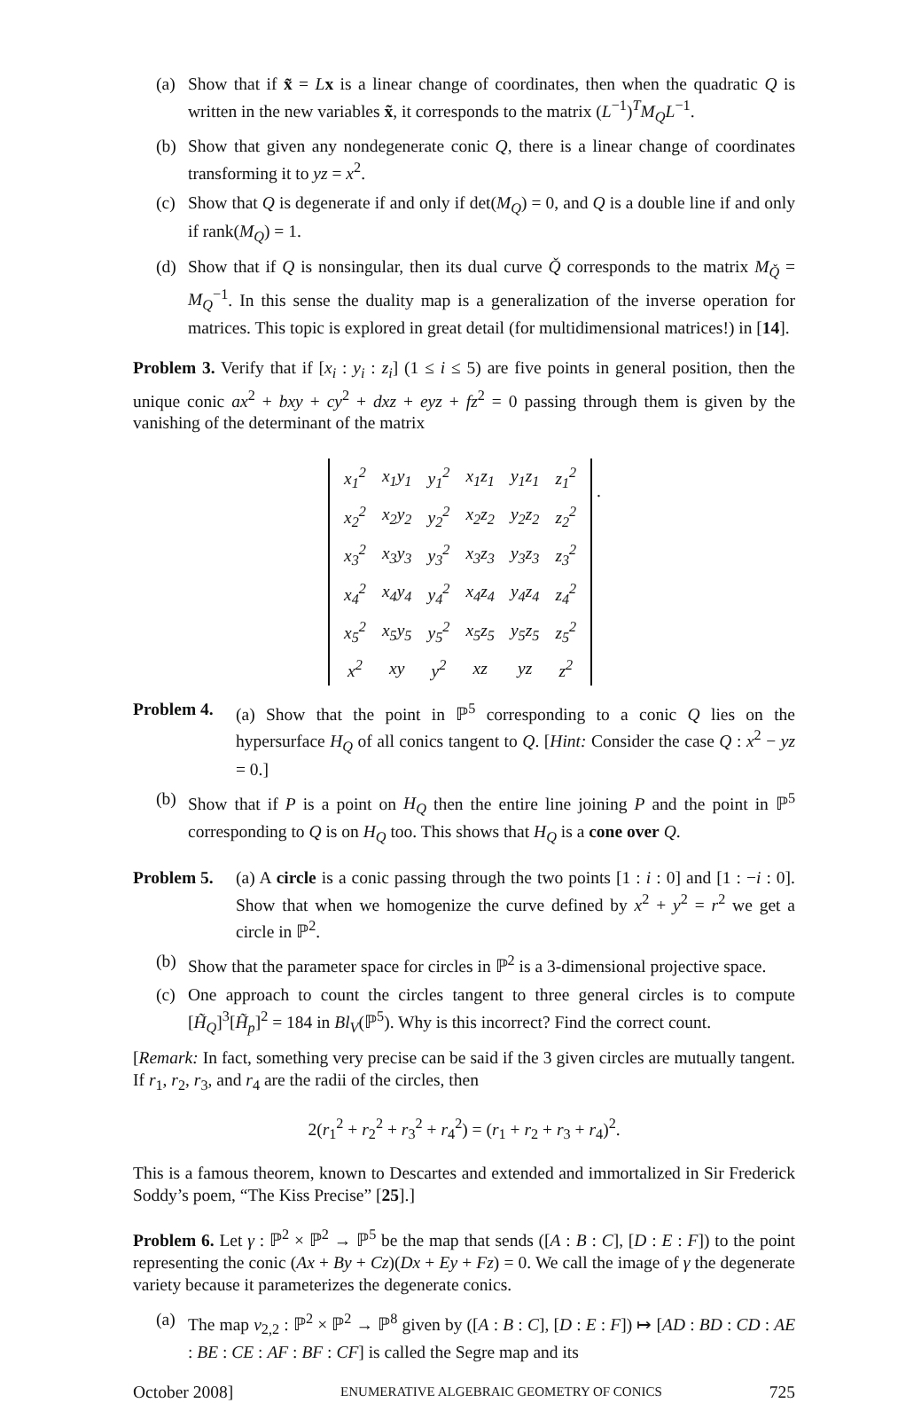(a) Show that if x̃ = Lx is a linear change of coordinates, then when the quadratic Q is written in the new variables x̃, it corresponds to the matrix (L<sup>−1</sup>)<sup>T</sup>M<sub>Q</sub>L<sup>−1</sup>.
(b) Show that given any nondegenerate conic Q, there is a linear change of coordinates transforming it to yz = x<sup>2</sup>.
(c) Show that Q is degenerate if and only if det(M<sub>Q</sub>) = 0, and Q is a double line if and only if rank(M<sub>Q</sub>) = 1.
(d) Show that if Q is nonsingular, then its dual curve Q̌ corresponds to the matrix M<sub>Q̌</sub> = M<sub>Q</sub><sup>−1</sup>. In this sense the duality map is a generalization of the inverse operation for matrices. This topic is explored in great detail (for multidimensional matrices!) in [14].
Problem 3. Verify that if [x<sub>i</sub> : y<sub>i</sub> : z<sub>i</sub>] (1 ≤ i ≤ 5) are five points in general position, then the unique conic ax<sup>2</sup> + bxy + cy<sup>2</sup> + dxz + eyz + fz<sup>2</sup> = 0 passing through them is given by the vanishing of the determinant of the matrix
| x<sub>1</sub><sup>2</sup> | x<sub>1</sub>y<sub>1</sub> | y<sub>1</sub><sup>2</sup> | x<sub>1</sub>z<sub>1</sub> | y<sub>1</sub>z<sub>1</sub> | z<sub>1</sub><sup>2</sup> |
| x<sub>2</sub><sup>2</sup> | x<sub>2</sub>y<sub>2</sub> | y<sub>2</sub><sup>2</sup> | x<sub>2</sub>z<sub>2</sub> | y<sub>2</sub>z<sub>2</sub> | z<sub>2</sub><sup>2</sup> |
| x<sub>3</sub><sup>2</sup> | x<sub>3</sub>y<sub>3</sub> | y<sub>3</sub><sup>2</sup> | x<sub>3</sub>z<sub>3</sub> | y<sub>3</sub>z<sub>3</sub> | z<sub>3</sub><sup>2</sup> |
| x<sub>4</sub><sup>2</sup> | x<sub>4</sub>y<sub>4</sub> | y<sub>4</sub><sup>2</sup> | x<sub>4</sub>z<sub>4</sub> | y<sub>4</sub>z<sub>4</sub> | z<sub>4</sub><sup>2</sup> |
| x<sub>5</sub><sup>2</sup> | x<sub>5</sub>y<sub>5</sub> | y<sub>5</sub><sup>2</sup> | x<sub>5</sub>z<sub>5</sub> | y<sub>5</sub>z<sub>5</sub> | z<sub>5</sub><sup>2</sup> |
| x<sup>2</sup> | xy | y<sup>2</sup> | xz | yz | z<sup>2</sup> |
.
Problem 4. (a) Show that the point in ℙ<sup>5</sup> corresponding to a conic Q lies on the hypersurface H<sub>Q</sub> of all conics tangent to Q. [Hint: Consider the case Q : x<sup>2</sup> − yz = 0.]
(b) Show that if P is a point on H<sub>Q</sub> then the entire line joining P and the point in ℙ<sup>5</sup> corresponding to Q is on H<sub>Q</sub> too. This shows that H<sub>Q</sub> is a cone over Q.
Problem 5. (a) A circle is a conic passing through the two points [1 : i : 0] and [1 : −i : 0]. Show that when we homogenize the curve defined by x<sup>2</sup> + y<sup>2</sup> = r<sup>2</sup> we get a circle in ℙ<sup>2</sup>.
(b) Show that the parameter space for circles in ℙ<sup>2</sup> is a 3-dimensional projective space.
(c) One approach to count the circles tangent to three general circles is to compute [H̃<sub>Q</sub>]<sup>3</sup>[H̃<sub>p</sub>]<sup>2</sup> = 184 in Bl<sub>V</sub>(ℙ<sup>5</sup>). Why is this incorrect? Find the correct count.
[Remark: In fact, something very precise can be said if the 3 given circles are mutually tangent. If r<sub>1</sub>, r<sub>2</sub>, r<sub>3</sub>, and r<sub>4</sub> are the radii of the circles, then
2(r<sub>1</sub><sup>2</sup> + r<sub>2</sub><sup>2</sup> + r<sub>3</sub><sup>2</sup> + r<sub>4</sub><sup>2</sup>) = (r<sub>1</sub> + r<sub>2</sub> + r<sub>3</sub> + r<sub>4</sub>)<sup>2</sup>.
This is a famous theorem, known to Descartes and extended and immortalized in Sir Frederick Soddy’s poem, “The Kiss Precise” [25].]
Problem 6. Let γ : ℙ<sup>2</sup> × ℙ<sup>2</sup> → ℙ<sup>5</sup> be the map that sends ([A : B : C], [D : E : F]) to the point representing the conic (Ax + By + Cz)(Dx + Ey + Fz) = 0. We call the image of γ the degenerate variety because it parameterizes the degenerate conics.
(a) The map ν<sub>2,2</sub> : ℙ<sup>2</sup> × ℙ<sup>2</sup> → ℙ<sup>8</sup> given by ([A : B : C], [D : E : F]) ↦ [AD : BD : CD : AE : BE : CE : AF : BF : CF] is called the Segre map and its
October 2008] ENUMERATIVE ALGEBRAIC GEOMETRY OF CONICS 725